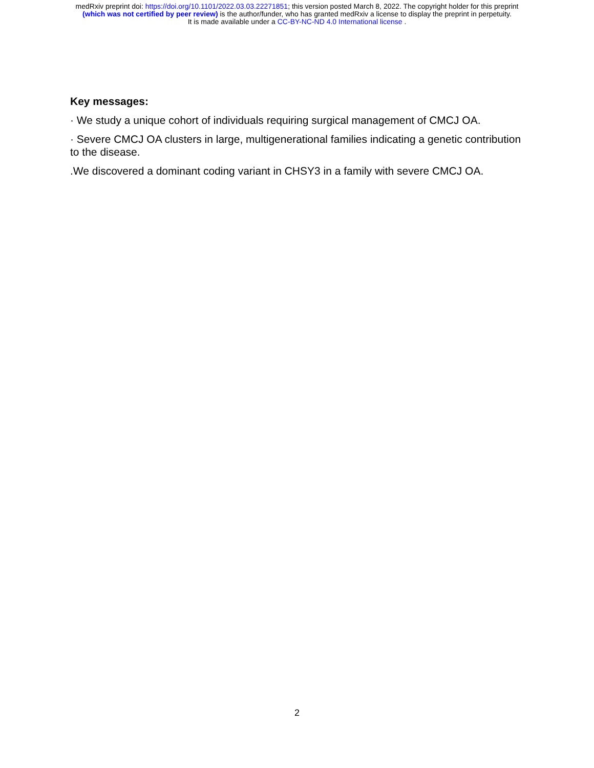medRxiv preprint doi: https://doi.org/10.1101/2022.03.03.22271851; this version posted March 8, 2022. The copyright holder for this preprint
(which was not certified by peer review) is the author/funder, who has granted medRxiv a license to display the preprint in perpetuity.
It is made available under a CC-BY-NC-ND 4.0 International license .
Key messages:
· We study a unique cohort of individuals requiring surgical management of CMCJ OA.
· Severe CMCJ OA clusters in large, multigenerational families indicating a genetic contribution to the disease.
.We discovered a dominant coding variant in CHSY3 in a family with severe CMCJ OA.
2